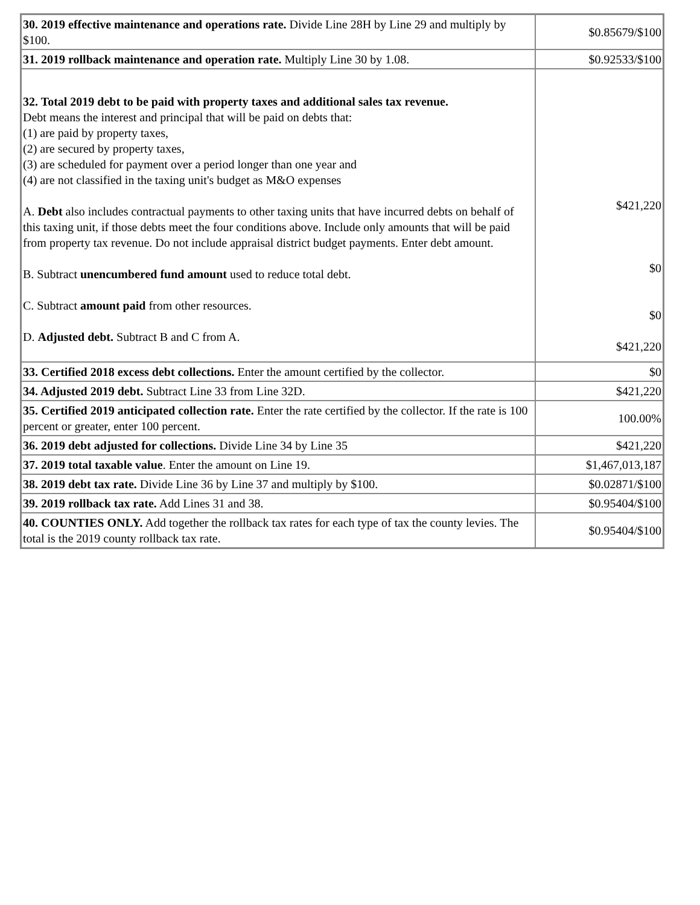| 30. 2019 effective maintenance and operations rate. Divide Line 28H by Line 29 and multiply by $100. | $0.85679/$100 |
| 31. 2019 rollback maintenance and operation rate. Multiply Line 30 by 1.08. | $0.92533/$100 |
| 32. Total 2019 debt to be paid with property taxes and additional sales tax revenue. Debt means the interest and principal that will be paid on debts that: (1) are paid by property taxes, (2) are secured by property taxes, (3) are scheduled for payment over a period longer than one year and (4) are not classified in the taxing unit's budget as M&O expenses A. Debt also includes contractual payments to other taxing units that have incurred debts on behalf of this taxing unit, if those debts meet the four conditions above. Include only amounts that will be paid from property tax revenue. Do not include appraisal district budget payments. Enter debt amount. B. Subtract unencumbered fund amount used to reduce total debt. C. Subtract amount paid from other resources. D. Adjusted debt. Subtract B and C from A. | $421,220 $0 $0 $421,220 |
| 33. Certified 2018 excess debt collections. Enter the amount certified by the collector. | $0 |
| 34. Adjusted 2019 debt. Subtract Line 33 from Line 32D. | $421,220 |
| 35. Certified 2019 anticipated collection rate. Enter the rate certified by the collector. If the rate is 100 percent or greater, enter 100 percent. | 100.00% |
| 36. 2019 debt adjusted for collections. Divide Line 34 by Line 35 | $421,220 |
| 37. 2019 total taxable value . Enter the amount on Line 19. | $1,467,013,187 |
| 38. 2019 debt tax rate. Divide Line 36 by Line 37 and multiply by $100. | $0.02871/$100 |
| 39. 2019 rollback tax rate. Add Lines 31 and 38. | $0.95404/$100 |
| 40. COUNTIES ONLY. Add together the rollback tax rates for each type of tax the county levies. The total is the 2019 county rollback tax rate. | $0.95404/$100 |